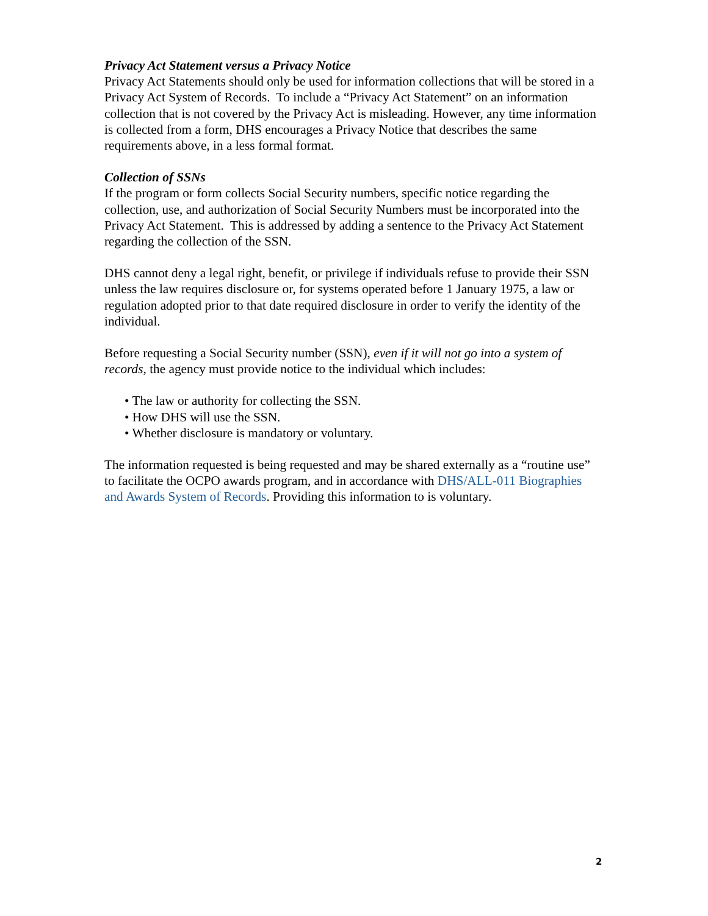Privacy Act Statement versus a Privacy Notice
Privacy Act Statements should only be used for information collections that will be stored in a Privacy Act System of Records. To include a “Privacy Act Statement” on an information collection that is not covered by the Privacy Act is misleading. However, any time information is collected from a form, DHS encourages a Privacy Notice that describes the same requirements above, in a less formal format.
Collection of SSNs
If the program or form collects Social Security numbers, specific notice regarding the collection, use, and authorization of Social Security Numbers must be incorporated into the Privacy Act Statement. This is addressed by adding a sentence to the Privacy Act Statement regarding the collection of the SSN.
DHS cannot deny a legal right, benefit, or privilege if individuals refuse to provide their SSN unless the law requires disclosure or, for systems operated before 1 January 1975, a law or regulation adopted prior to that date required disclosure in order to verify the identity of the individual.
Before requesting a Social Security number (SSN), even if it will not go into a system of records, the agency must provide notice to the individual which includes:
• The law or authority for collecting the SSN.
• How DHS will use the SSN.
• Whether disclosure is mandatory or voluntary.
The information requested is being requested and may be shared externally as a “routine use” to facilitate the OCPO awards program, and in accordance with DHS/ALL-011 Biographies and Awards System of Records. Providing this information to is voluntary.
2